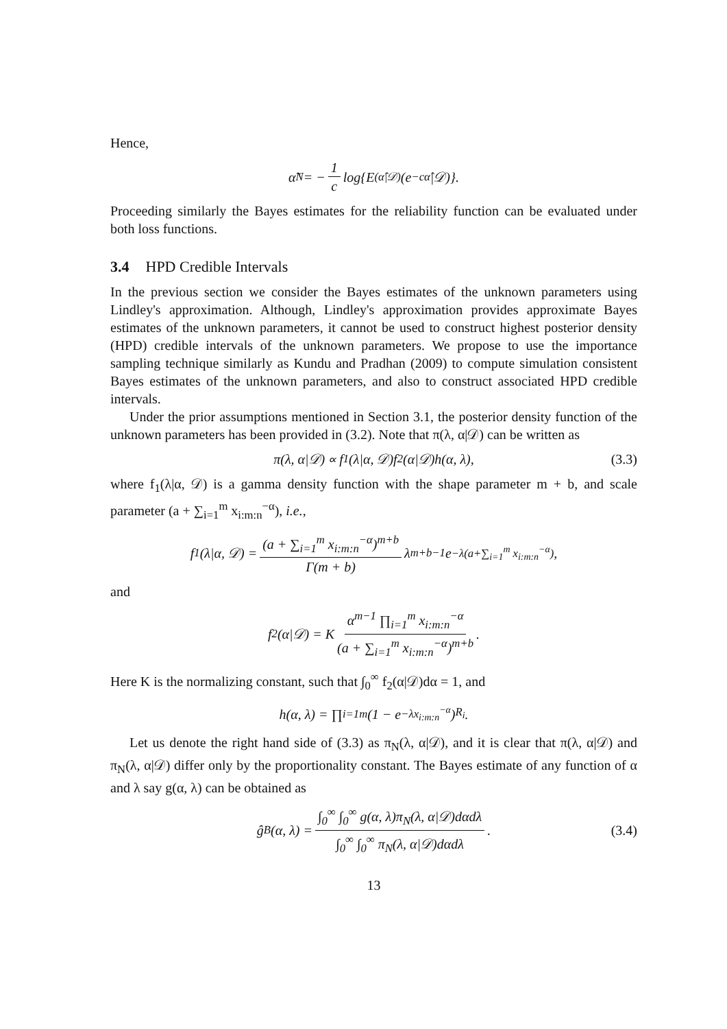Hence,
α̃<sub>N</sub> = − 1 c log{E<sup>(α̂|𝒟)</sup>(e<sup>−cα̂</sup>|𝒟)}.
Proceeding similarly the Bayes estimates for the reliability function can be evaluated under both loss functions.
3.4 HPD Credible Intervals
In the previous section we consider the Bayes estimates of the unknown parameters using Lindley's approximation. Although, Lindley's approximation provides approximate Bayes estimates of the unknown parameters, it cannot be used to construct highest posterior density (HPD) credible intervals of the unknown parameters. We propose to use the importance sampling technique similarly as Kundu and Pradhan (2009) to compute simulation consistent Bayes estimates of the unknown parameters, and also to construct associated HPD credible intervals.
Under the prior assumptions mentioned in Section 3.1, the posterior density function of the unknown parameters has been provided in (3.2). Note that π(λ, α|𝒟) can be written as
π(λ, α|𝒟) ∝ f<sub>1</sub>(λ|α, 𝒟)f<sub>2</sub>(α|𝒟)h(α, λ), (3.3)
where f<sub>1</sub>(λ|α, 𝒟) is a gamma density function with the shape parameter m + b, and scale parameter (a + ∑<sub>i=1</sub><sup>m</sup> x<sub>i:m:n</sub><sup>−α</sup>), i.e.,
f<sub>1</sub>(λ|α, 𝒟) = (a + ∑<sub>i=1</sub><sup>m</sup> x<sub>i:m:n</sub><sup>−α</sup>)<sup>m+b</sup> Γ(m + b) λ<sup>m+b−1</sup>e<sup>−λ(a+∑<sub>i=1</sub><sup>m</sup> x<sub>i:m:n</sub><sup>−α</sup>)</sup>,
and
f<sub>2</sub>(α|𝒟) = K α<sup>m−1</sup> ∏<sub>i=1</sub><sup>m</sup> x<sub>i:m:n</sub><sup>−α</sup> (a + ∑<sub>i=1</sub><sup>m</sup> x<sub>i:m:n</sub><sup>−α</sup>)<sup>m+b</sup>.
Here K is the normalizing constant, such that ∫<sub>0</sub><sup>∞</sup> f<sub>2</sub>(α|𝒟)dα = 1, and
h(α, λ) = ∏<sub>i=1</sub><sup>m</sup> (1 − e<sup>−λx<sub>i:m:n</sub><sup>−α</sup></sup>)<sup>R<sub>i</sub></sup>.
Let us denote the right hand side of (3.3) as π<sub>N</sub>(λ, α|𝒟), and it is clear that π(λ, α|𝒟) and π<sub>N</sub>(λ, α|𝒟) differ only by the proportionality constant. The Bayes estimate of any function of α and λ say g(α, λ) can be obtained as
ĝ<sub>B</sub>(α, λ) = ∫<sub>0</sub><sup>∞</sup> ∫<sub>0</sub><sup>∞</sup> g(α, λ)π<sub>N</sub>(λ, α|𝒟)dαdλ ∫<sub>0</sub><sup>∞</sup> ∫<sub>0</sub><sup>∞</sup> π<sub>N</sub>(λ, α|𝒟)dαdλ. (3.4)
13